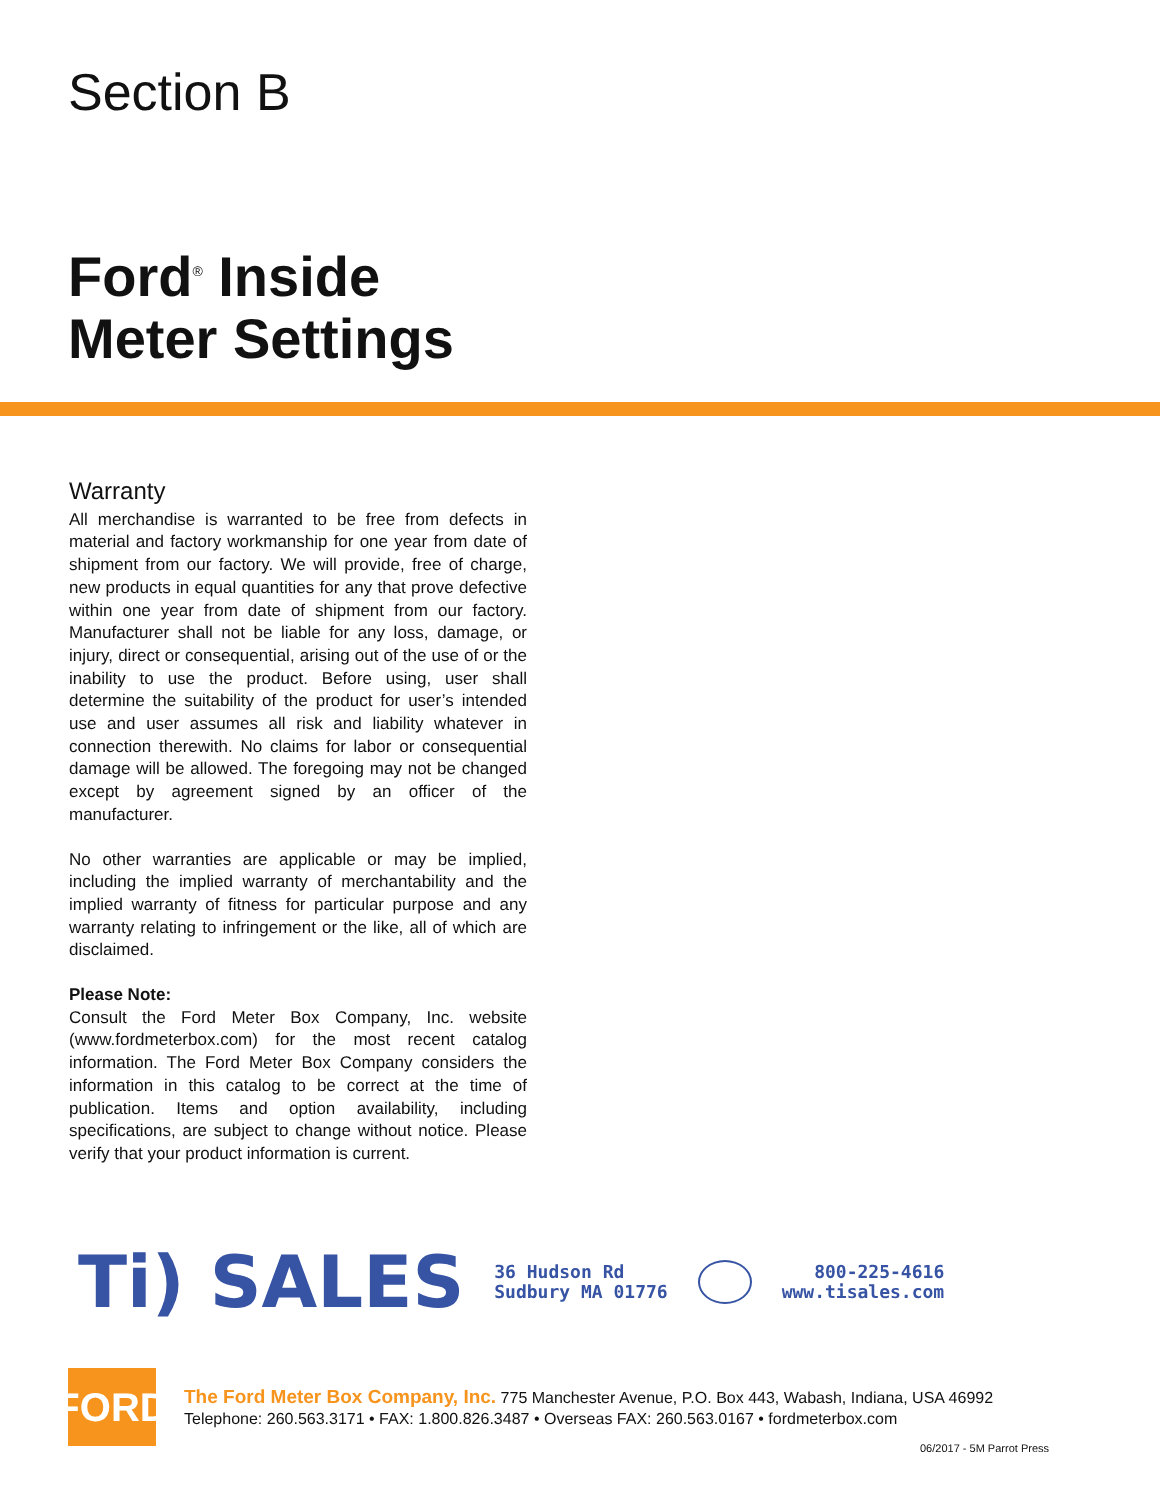Section B
Ford<sup>®</sup> Inside
Meter Settings
Warranty
All merchandise is warranted to be free from defects in material and factory workmanship for one year from date of shipment from our factory. We will provide, free of charge, new products in equal quantities for any that prove defective within one year from date of shipment from our factory. Manufacturer shall not be liable for any loss, damage, or injury, direct or consequential, arising out of the use of or the inability to use the product. Before using, user shall determine the suitability of the product for user’s intended use and user assumes all risk and liability whatever in connection therewith. No claims for labor or consequential damage will be allowed. The foregoing may not be changed except by agreement signed by an officer of the manufacturer.
No other warranties are applicable or may be implied, including the implied warranty of merchantability and the implied warranty of fitness for particular purpose and any warranty relating to infringement or the like, all of which are disclaimed.
Please Note:
Consult the Ford Meter Box Company, Inc. website (www.fordmeterbox.com) for the most recent catalog information. The Ford Meter Box Company considers the information in this catalog to be correct at the time of publication. Items and option availability, including specifications, are subject to change without notice. Please verify that your product information is current.
Ti) SALES
36 Hudson Rd
Sudbury MA 01776
800-225-4616
www.tisales.com
FORD
The Ford Meter Box Company, Inc. 775 Manchester Avenue, P.O. Box 443, Wabash, Indiana, USA 46992
Telephone: 260.563.3171 • FAX: 1.800.826.3487 • Overseas FAX: 260.563.0167 • fordmeterbox.com
06/2017 - 5M Parrot Press